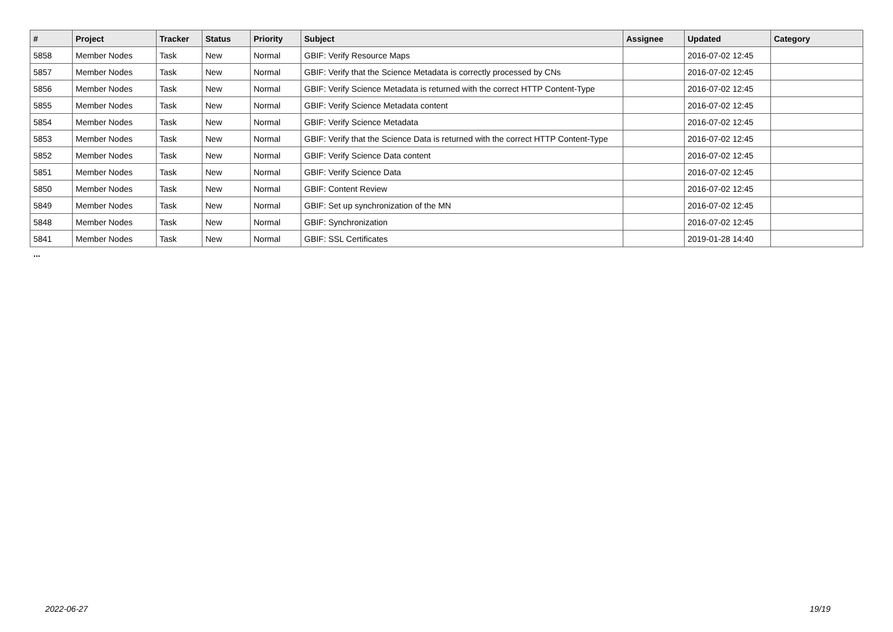| # | Project | Tracker | Status | Priority | Subject | Assignee | Updated | Category |
| --- | --- | --- | --- | --- | --- | --- | --- | --- |
| 5858 | Member Nodes | Task | New | Normal | GBIF: Verify Resource Maps | | 2016-07-02 12:45 | |
| 5857 | Member Nodes | Task | New | Normal | GBIF: Verify that the Science Metadata is correctly processed by CNs | | 2016-07-02 12:45 | |
| 5856 | Member Nodes | Task | New | Normal | GBIF: Verify Science Metadata is returned with the correct HTTP Content-Type | | 2016-07-02 12:45 | |
| 5855 | Member Nodes | Task | New | Normal | GBIF: Verify Science Metadata content | | 2016-07-02 12:45 | |
| 5854 | Member Nodes | Task | New | Normal | GBIF: Verify Science Metadata | | 2016-07-02 12:45 | |
| 5853 | Member Nodes | Task | New | Normal | GBIF: Verify that the Science Data is returned with the correct HTTP Content-Type | | 2016-07-02 12:45 | |
| 5852 | Member Nodes | Task | New | Normal | GBIF: Verify Science Data content | | 2016-07-02 12:45 | |
| 5851 | Member Nodes | Task | New | Normal | GBIF: Verify Science Data | | 2016-07-02 12:45 | |
| 5850 | Member Nodes | Task | New | Normal | GBIF: Content Review | | 2016-07-02 12:45 | |
| 5849 | Member Nodes | Task | New | Normal | GBIF: Set up synchronization of the MN | | 2016-07-02 12:45 | |
| 5848 | Member Nodes | Task | New | Normal | GBIF: Synchronization | | 2016-07-02 12:45 | |
| 5841 | Member Nodes | Task | New | Normal | GBIF: SSL Certificates | | 2019-01-28 14:40 | |
...
2022-06-27 19/19